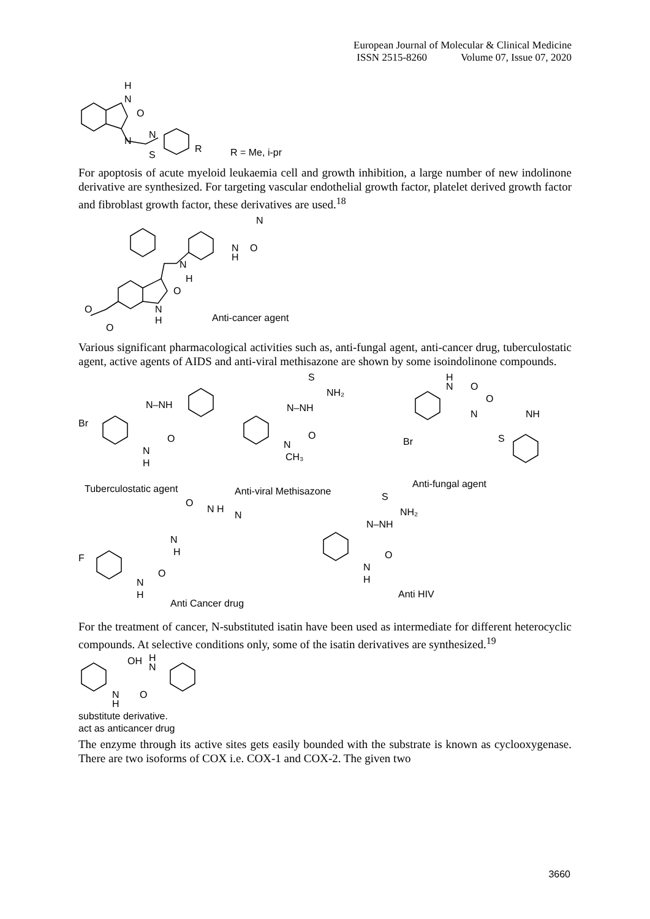European Journal of Molecular & Clinical Medicine
ISSN 2515-8260 Volume 07, Issue 07, 2020
H
N
O
N
N
S
R
R = Me, i-pr
For apoptosis of acute myeloid leukaemia cell and growth inhibition, a large number of new indolinone derivative are synthesized. For targeting vascular endothelial growth factor, platelet derived growth factor and fibroblast growth factor, these derivatives are used.<sup>18</sup>
N
H
N
H
O
N
O
N
H
O
O
Anti-cancer agent
Various significant pharmacological activities such as, anti-fungal agent, anti-cancer drug, tuberculostatic agent, active agents of AIDS and anti-viral methisazone are shown by some isoindolinone compounds.
Br
N–NH
O
N
H
S
NH₂
N–NH
O
N
CH₃
H
N
O
N
O
NH
S
Br
O
N H
N
N
H
F
O
N
H
S
NH₂
N–NH
O
N
H
Tuberculostatic agent Anti-viral Methisazone
Anti-fungal agent
Anti Cancer drug
Anti HIV
For the treatment of cancer, N-substituted isatin have been used as intermediate for different heterocyclic compounds. At selective conditions only, some of the isatin derivatives are synthesized.<sup>19</sup>
OH
H
N
O
N
H
substitute derivative.
act as anticancer drug
The enzyme through its active sites gets easily bounded with the substrate is known as cyclooxygenase. There are two isoforms of COX i.e. COX-1 and COX-2. The given two
3660